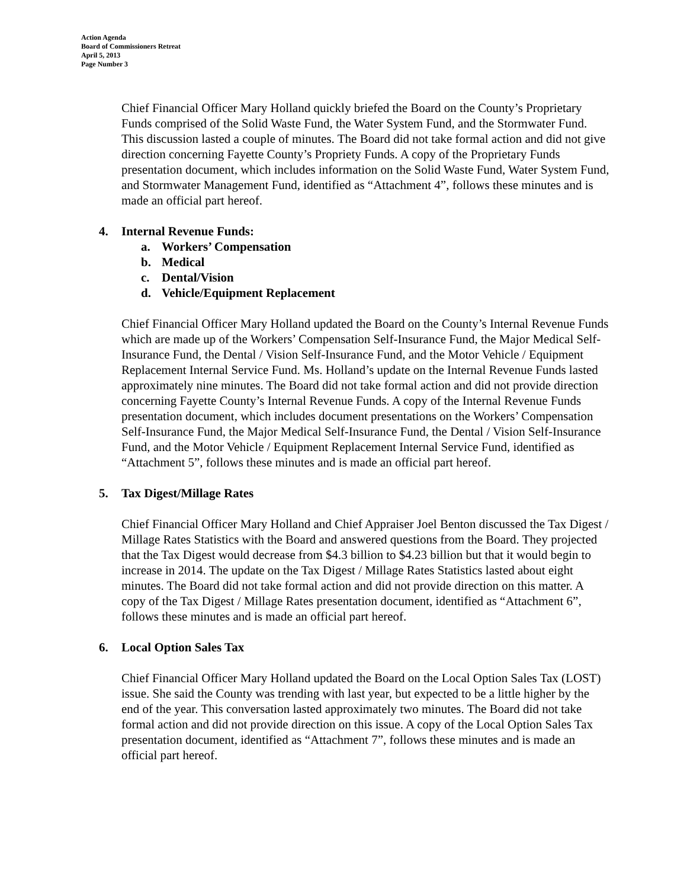Action Agenda
Board of Commissioners Retreat
April 5, 2013
Page Number 3
Chief Financial Officer Mary Holland quickly briefed the Board on the County’s Proprietary Funds comprised of the Solid Waste Fund, the Water System Fund, and the Stormwater Fund. This discussion lasted a couple of minutes. The Board did not take formal action and did not give direction concerning Fayette County’s Propriety Funds. A copy of the Proprietary Funds presentation document, which includes information on the Solid Waste Fund, Water System Fund, and Stormwater Management Fund, identified as “Attachment 4”, follows these minutes and is made an official part hereof.
4. Internal Revenue Funds:
a. Workers’ Compensation
b. Medical
c. Dental/Vision
d. Vehicle/Equipment Replacement
Chief Financial Officer Mary Holland updated the Board on the County’s Internal Revenue Funds which are made up of the Workers’ Compensation Self-Insurance Fund, the Major Medical Self-Insurance Fund, the Dental / Vision Self-Insurance Fund, and the Motor Vehicle / Equipment Replacement Internal Service Fund. Ms. Holland’s update on the Internal Revenue Funds lasted approximately nine minutes. The Board did not take formal action and did not provide direction concerning Fayette County’s Internal Revenue Funds. A copy of the Internal Revenue Funds presentation document, which includes document presentations on the Workers’ Compensation Self-Insurance Fund, the Major Medical Self-Insurance Fund, the Dental / Vision Self-Insurance Fund, and the Motor Vehicle / Equipment Replacement Internal Service Fund, identified as “Attachment 5”, follows these minutes and is made an official part hereof.
5. Tax Digest/Millage Rates
Chief Financial Officer Mary Holland and Chief Appraiser Joel Benton discussed the Tax Digest / Millage Rates Statistics with the Board and answered questions from the Board. They projected that the Tax Digest would decrease from $4.3 billion to $4.23 billion but that it would begin to increase in 2014. The update on the Tax Digest / Millage Rates Statistics lasted about eight minutes. The Board did not take formal action and did not provide direction on this matter. A copy of the Tax Digest / Millage Rates presentation document, identified as “Attachment 6”, follows these minutes and is made an official part hereof.
6. Local Option Sales Tax
Chief Financial Officer Mary Holland updated the Board on the Local Option Sales Tax (LOST) issue. She said the County was trending with last year, but expected to be a little higher by the end of the year. This conversation lasted approximately two minutes. The Board did not take formal action and did not provide direction on this issue. A copy of the Local Option Sales Tax presentation document, identified as “Attachment 7”, follows these minutes and is made an official part hereof.